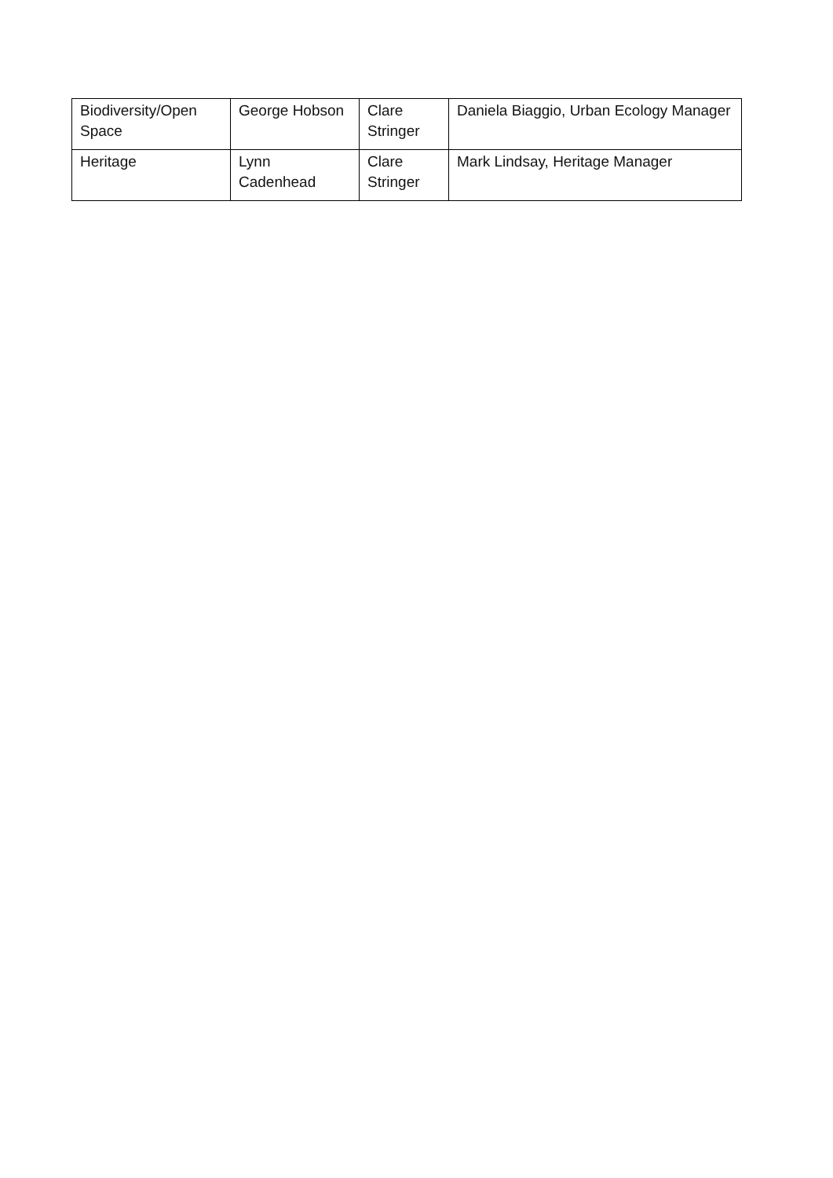| Biodiversity/Open Space | George Hobson | Clare Stringer | Daniela Biaggio, Urban Ecology Manager |
| Heritage | Lynn Cadenhead | Clare Stringer | Mark Lindsay, Heritage Manager |